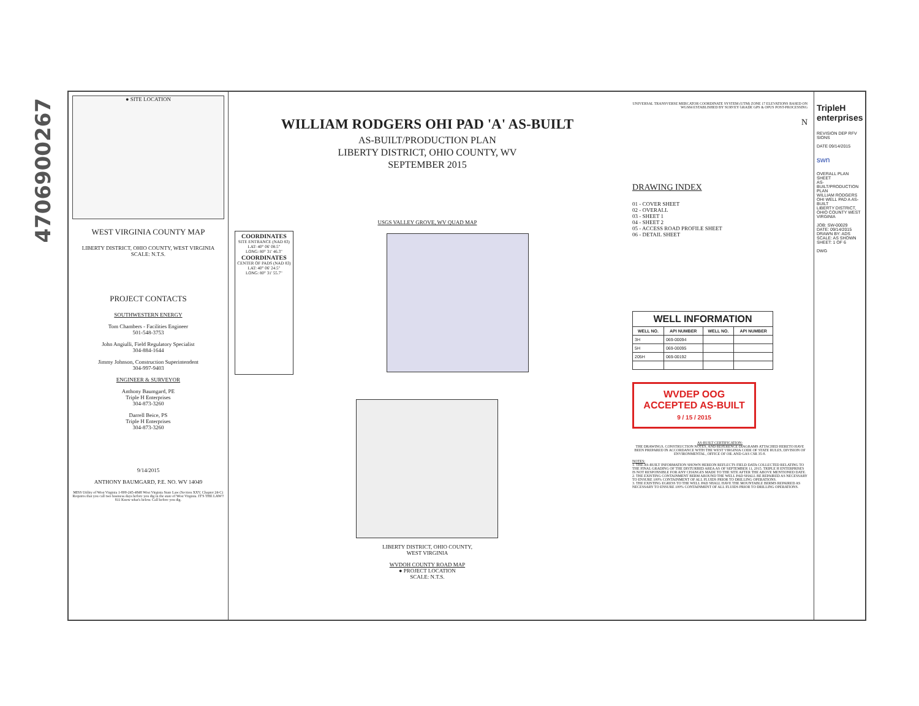4706900267
● SITE LOCATION
WEST VIRGINIA COUNTY MAP
LIBERTY DISTRICT, OHIO COUNTY, WEST VIRGINIA
SCALE: N.T.S.
PROJECT CONTACTS
SOUTHWESTERN ENERGY
Tom Chambers - Facilities Engineer
501-548-3753
John Angiulli, Field Regulatory Specialist
304-884-1644
Jimmy Johnson, Construction Superintendent
304-997-9403
ENGINEER & SURVEYOR
Anthony Baumgard, PE
Triple H Enterprises
304-873-3260
Darrell Beice, PS
Triple H Enterprises
304-873-3260
9/14/2015
ANTHONY BAUMGARD, P.E. NO. WV 14049
MISS Utility of West Virginia 1-800-245-4848 West Virginia State Law (Section XXV, Chapter 24-C) Requires that you call two business days before you dig in the state of West Virginia. IT'S THE LAW!!
811 Know what's below. Call before you dig.
WILLIAM RODGERS OHI PAD 'A' AS-BUILT
AS-BUILT/PRODUCTION PLAN
LIBERTY DISTRICT, OHIO COUNTY, WV
SEPTEMBER 2015
USGS VALLEY GROVE, WV QUAD MAP
COORDINATES
SITE ENTRANCE (NAD 83)
LAT: 40° 06' 08.5"
LONG: 80° 31' 46.3"
COORDINATES
CENTER OF PADS (NAD 83)
LAT: 40° 06' 24.5"
LONG: 80° 31' 55.7"
LIBERTY DISTRICT, OHIO COUNTY,
WEST VIRGINIA
WVDOH COUNTY ROAD MAP
● PROJECT LOCATION
SCALE: N.T.S.
UNIVERSAL TRANSVERSE MERCATOR COORDINATE SYSTEM (UTM) ZONE 17 ELEVATIONS BASED ON WGS84 ESTABLISHED BY SURVEY GRADE GPS & OPUS POST-PROCESSING
N
DRAWING INDEX
01 - COVER SHEET
02 - OVERALL
03 - SHEET 1
04 - SHEET 2
05 - ACCESS ROAD PROFILE SHEET
06 - DETAIL SHEET
| WELL INFORMATION | | | |
| --- | --- | --- | --- |
| WELL NO. | API NUMBER | WELL NO. | API NUMBER |
| 3H | 069-00094 | | |
| 5H | 069-00095 | | |
| 205H | 069-00192 | | |
WVDEP OOG
ACCEPTED AS-BUILT
9 / 15 / 2015
AS-BUILT CERTIFICATION:
THE DRAWINGS, CONSTRUCTION NOTES, AND REFERENCE DIAGRAMS ATTACHED HERETO HAVE BEEN PREPARED IN ACCORDANCE WITH THE WEST VIRGINIA CODE OF STATE RULES, DIVISION OF ENVIRONMENTAL, OFFICE OF OIL AND GAS CSR 35-8.
NOTES:
1. THE AS-BUILT INFORMATION SHOWN HEREON REFLECTS FIELD DATA COLLECTED RELATING TO THE FINAL GRADING OF THE DISTURBED AREA AS OF SEPTEMBER 11, 2015. TRIPLE H ENTERPRISES IS NOT RESPONSIBLE FOR ANY CHANGES MADE TO THE SITE AFTER THE ABOVE MENTIONED DATE.
2. THE EXISTING CONTAINMENT BERM AROUND THE WELL PAD SHALL BE REPAIRED AS NECESSARY TO ENSURE 100% CONTAINMENT OF ALL FLUIDS PRIOR TO DRILLING OPERATIONS.
3. THE EXISTING EGRESS TO THE WELL PAD SHALL HAVE THE MOUNTABLE BERMS REPAIRED AS NECESSARY TO ENSURE 100% CONTAINMENT OF ALL FLUIDS PRIOR TO DRILLING OPERATIONS.
TripleH enterprises
REVISION DEP RFV SIONS
DATE 09/14/2015
swn
OVERALL PLAN SHEET
AS-BUILT/PRODUCTION PLAN
WILLIAM RODGERS OHI WELL PAD A AS-BUILT
LIBERTY DISTRICT, OHIO COUNTY WEST VIRGINIA
JOB: SW-00029
DATE: 09/14/2015
DRAWN BY: ADS
SCALE: AS SHOWN
SHEET: 1 OF 6
DWG